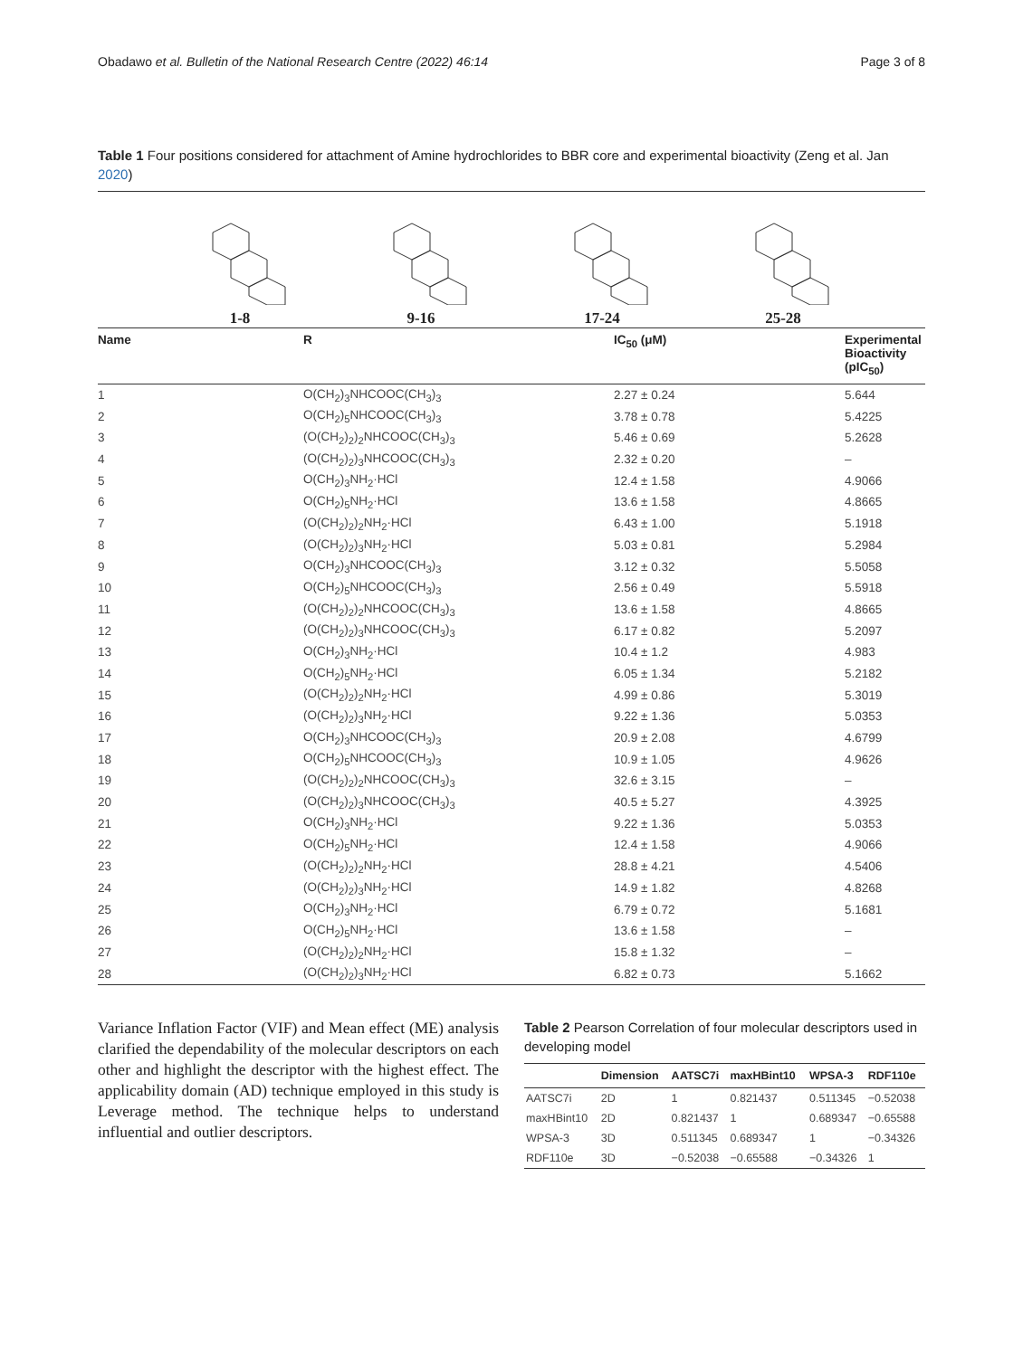Obadawo et al. Bulletin of the National Research Centre (2022) 46:14 Page 3 of 8
Table 1 Four positions considered for attachment of Amine hydrochlorides to BBR core and experimental bioactivity (Zeng et al. Jan 2020)
1-8
9-16
17-24
25-28
| Name | R | IC<sub>50</sub> (μM) | Experimental Bioactivity (pIC<sub>50</sub>) |
| --- | --- | --- | --- |
| 1 | O(CH<sub>2</sub>)<sub>3</sub>NHCOOC(CH<sub>3</sub>)<sub>3</sub> | 2.27 ± 0.24 | 5.644 |
| 2 | O(CH<sub>2</sub>)<sub>5</sub>NHCOOC(CH<sub>3</sub>)<sub>3</sub> | 3.78 ± 0.78 | 5.4225 |
| 3 | (O(CH<sub>2</sub>)<sub>2</sub>)<sub>2</sub>NHCOOC(CH<sub>3</sub>)<sub>3</sub> | 5.46 ± 0.69 | 5.2628 |
| 4 | (O(CH<sub>2</sub>)<sub>2</sub>)<sub>3</sub>NHCOOC(CH<sub>3</sub>)<sub>3</sub> | 2.32 ± 0.20 | – |
| 5 | O(CH<sub>2</sub>)<sub>3</sub>NH<sub>2</sub>·HCl | 12.4 ± 1.58 | 4.9066 |
| 6 | O(CH<sub>2</sub>)<sub>5</sub>NH<sub>2</sub>·HCl | 13.6 ± 1.58 | 4.8665 |
| 7 | (O(CH<sub>2</sub>)<sub>2</sub>)<sub>2</sub>NH<sub>2</sub>·HCl | 6.43 ± 1.00 | 5.1918 |
| 8 | (O(CH<sub>2</sub>)<sub>2</sub>)<sub>3</sub>NH<sub>2</sub>·HCl | 5.03 ± 0.81 | 5.2984 |
| 9 | O(CH<sub>2</sub>)<sub>3</sub>NHCOOC(CH<sub>3</sub>)<sub>3</sub> | 3.12 ± 0.32 | 5.5058 |
| 10 | O(CH<sub>2</sub>)<sub>5</sub>NHCOOC(CH<sub>3</sub>)<sub>3</sub> | 2.56 ± 0.49 | 5.5918 |
| 11 | (O(CH<sub>2</sub>)<sub>2</sub>)<sub>2</sub>NHCOOC(CH<sub>3</sub>)<sub>3</sub> | 13.6 ± 1.58 | 4.8665 |
| 12 | (O(CH<sub>2</sub>)<sub>2</sub>)<sub>3</sub>NHCOOC(CH<sub>3</sub>)<sub>3</sub> | 6.17 ± 0.82 | 5.2097 |
| 13 | O(CH<sub>2</sub>)<sub>3</sub>NH<sub>2</sub>·HCl | 10.4 ± 1.2 | 4.983 |
| 14 | O(CH<sub>2</sub>)<sub>5</sub>NH<sub>2</sub>·HCl | 6.05 ± 1.34 | 5.2182 |
| 15 | (O(CH<sub>2</sub>)<sub>2</sub>)<sub>2</sub>NH<sub>2</sub>·HCl | 4.99 ± 0.86 | 5.3019 |
| 16 | (O(CH<sub>2</sub>)<sub>2</sub>)<sub>3</sub>NH<sub>2</sub>·HCl | 9.22 ± 1.36 | 5.0353 |
| 17 | O(CH<sub>2</sub>)<sub>3</sub>NHCOOC(CH<sub>3</sub>)<sub>3</sub> | 20.9 ± 2.08 | 4.6799 |
| 18 | O(CH<sub>2</sub>)<sub>5</sub>NHCOOC(CH<sub>3</sub>)<sub>3</sub> | 10.9 ± 1.05 | 4.9626 |
| 19 | (O(CH<sub>2</sub>)<sub>2</sub>)<sub>2</sub>NHCOOC(CH<sub>3</sub>)<sub>3</sub> | 32.6 ± 3.15 | – |
| 20 | (O(CH<sub>2</sub>)<sub>2</sub>)<sub>3</sub>NHCOOC(CH<sub>3</sub>)<sub>3</sub> | 40.5 ± 5.27 | 4.3925 |
| 21 | O(CH<sub>2</sub>)<sub>3</sub>NH<sub>2</sub>·HCl | 9.22 ± 1.36 | 5.0353 |
| 22 | O(CH<sub>2</sub>)<sub>5</sub>NH<sub>2</sub>·HCl | 12.4 ± 1.58 | 4.9066 |
| 23 | (O(CH<sub>2</sub>)<sub>2</sub>)<sub>2</sub>NH<sub>2</sub>·HCl | 28.8 ± 4.21 | 4.5406 |
| 24 | (O(CH<sub>2</sub>)<sub>2</sub>)<sub>3</sub>NH<sub>2</sub>·HCl | 14.9 ± 1.82 | 4.8268 |
| 25 | O(CH<sub>2</sub>)<sub>3</sub>NH<sub>2</sub>·HCl | 6.79 ± 0.72 | 5.1681 |
| 26 | O(CH<sub>2</sub>)<sub>5</sub>NH<sub>2</sub>·HCl | 13.6 ± 1.58 | – |
| 27 | (O(CH<sub>2</sub>)<sub>2</sub>)<sub>2</sub>NH<sub>2</sub>·HCl | 15.8 ± 1.32 | – |
| 28 | (O(CH<sub>2</sub>)<sub>2</sub>)<sub>3</sub>NH<sub>2</sub>·HCl | 6.82 ± 0.73 | 5.1662 |
Variance Inflation Factor (VIF) and Mean effect (ME) analysis clarified the dependability of the molecular descriptors on each other and highlight the descriptor with the highest effect. The applicability domain (AD) technique employed in this study is Leverage method. The technique helps to understand influential and outlier descriptors.
Table 2 Pearson Correlation of four molecular descriptors used in developing model
| | Dimension | AATSC7i | maxHBint10 | WPSA-3 | RDF110e |
| --- | --- | --- | --- | --- | --- |
| AATSC7i | 2D | 1 | 0.821437 | 0.511345 | −0.52038 |
| maxHBint10 | 2D | 0.821437 | 1 | 0.689347 | −0.65588 |
| WPSA-3 | 3D | 0.511345 | 0.689347 | 1 | −0.34326 |
| RDF110e | 3D | −0.52038 | −0.65588 | −0.34326 | 1 |